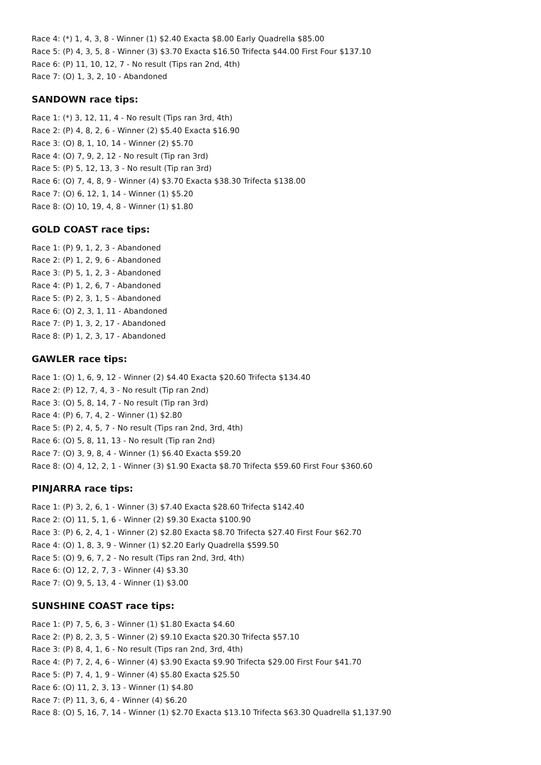Race 4: (*) 1, 4, 3, 8 - Winner (1) $2.40 Exacta $8.00 Early Quadrella $85.00
Race 5: (P) 4, 3, 5, 8 - Winner (3) $3.70 Exacta $16.50 Trifecta $44.00 First Four $137.10
Race 6: (P) 11, 10, 12, 7 - No result (Tips ran 2nd, 4th)
Race 7: (O) 1, 3, 2, 10 - Abandoned
SANDOWN race tips:
Race 1: (*) 3, 12, 11, 4 - No result (Tips ran 3rd, 4th)
Race 2: (P) 4, 8, 2, 6 - Winner (2) $5.40 Exacta $16.90
Race 3: (O) 8, 1, 10, 14 - Winner (2) $5.70
Race 4: (O) 7, 9, 2, 12 - No result (Tip ran 3rd)
Race 5: (P) 5, 12, 13, 3 - No result (Tip ran 3rd)
Race 6: (O) 7, 4, 8, 9 - Winner (4) $3.70 Exacta $38.30 Trifecta $138.00
Race 7: (O) 6, 12, 1, 14 - Winner (1) $5.20
Race 8: (O) 10, 19, 4, 8 - Winner (1) $1.80
GOLD COAST race tips:
Race 1: (P) 9, 1, 2, 3 - Abandoned
Race 2: (P) 1, 2, 9, 6 - Abandoned
Race 3: (P) 5, 1, 2, 3 - Abandoned
Race 4: (P) 1, 2, 6, 7 - Abandoned
Race 5: (P) 2, 3, 1, 5 - Abandoned
Race 6: (O) 2, 3, 1, 11 - Abandoned
Race 7: (P) 1, 3, 2, 17 - Abandoned
Race 8: (P) 1, 2, 3, 17 - Abandoned
GAWLER race tips:
Race 1: (O) 1, 6, 9, 12 - Winner (2) $4.40 Exacta $20.60 Trifecta $134.40
Race 2: (P) 12, 7, 4, 3 - No result (Tip ran 2nd)
Race 3: (O) 5, 8, 14, 7 - No result (Tip ran 3rd)
Race 4: (P) 6, 7, 4, 2 - Winner (1) $2.80
Race 5: (P) 2, 4, 5, 7 - No result (Tips ran 2nd, 3rd, 4th)
Race 6: (O) 5, 8, 11, 13 - No result (Tip ran 2nd)
Race 7: (O) 3, 9, 8, 4 - Winner (1) $6.40 Exacta $59.20
Race 8: (O) 4, 12, 2, 1 - Winner (3) $1.90 Exacta $8.70 Trifecta $59.60 First Four $360.60
PINJARRA race tips:
Race 1: (P) 3, 2, 6, 1 - Winner (3) $7.40 Exacta $28.60 Trifecta $142.40
Race 2: (O) 11, 5, 1, 6 - Winner (2) $9.30 Exacta $100.90
Race 3: (P) 6, 2, 4, 1 - Winner (2) $2.80 Exacta $8.70 Trifecta $27.40 First Four $62.70
Race 4: (O) 1, 8, 3, 9 - Winner (1) $2.20 Early Quadrella $599.50
Race 5: (O) 9, 6, 7, 2 - No result (Tips ran 2nd, 3rd, 4th)
Race 6: (O) 12, 2, 7, 3 - Winner (4) $3.30
Race 7: (O) 9, 5, 13, 4 - Winner (1) $3.00
SUNSHINE COAST race tips:
Race 1: (P) 7, 5, 6, 3 - Winner (1) $1.80 Exacta $4.60
Race 2: (P) 8, 2, 3, 5 - Winner (2) $9.10 Exacta $20.30 Trifecta $57.10
Race 3: (P) 8, 4, 1, 6 - No result (Tips ran 2nd, 3rd, 4th)
Race 4: (P) 7, 2, 4, 6 - Winner (4) $3.90 Exacta $9.90 Trifecta $29.00 First Four $41.70
Race 5: (P) 7, 4, 1, 9 - Winner (4) $5.80 Exacta $25.50
Race 6: (O) 11, 2, 3, 13 - Winner (1) $4.80
Race 7: (P) 11, 3, 6, 4 - Winner (4) $6.20
Race 8: (O) 5, 16, 7, 14 - Winner (1) $2.70 Exacta $13.10 Trifecta $63.30 Quadrella $1,137.90